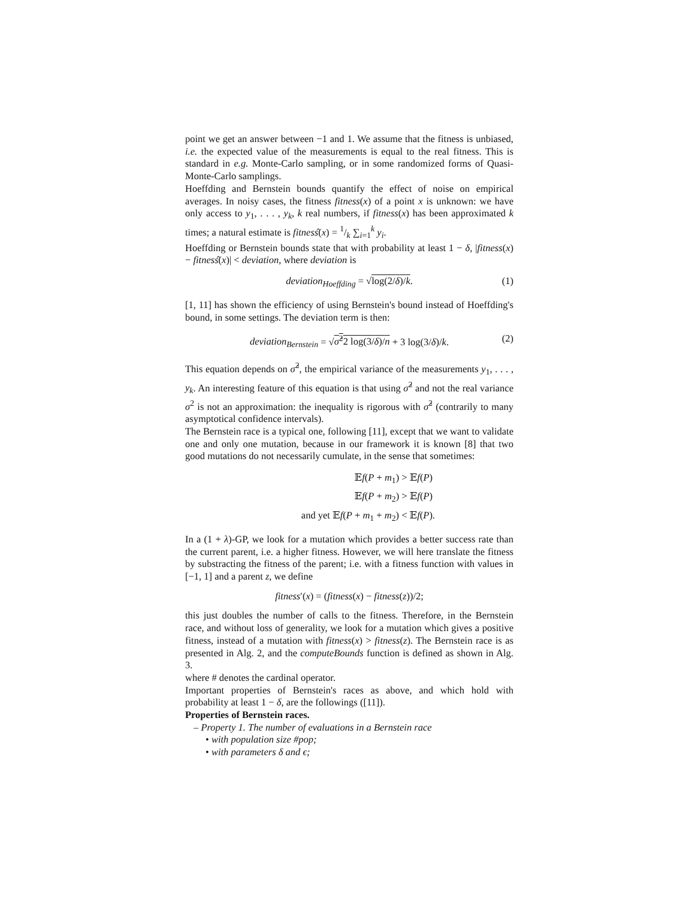point we get an answer between −1 and 1. We assume that the fitness is unbiased, i.e. the expected value of the measurements is equal to the real fitness. This is standard in e.g. Monte-Carlo sampling, or in some randomized forms of Quasi-Monte-Carlo samplings.
Hoeffding and Bernstein bounds quantify the effect of noise on empirical averages. In noisy cases, the fitness fitness(x) of a point x is unknown: we have only access to y<sub>1</sub>, . . . , y<sub>k</sub>, k real numbers, if fitness(x) has been approximated k times; a natural estimate is fitnesŝ(x) = 1/k ∑<sub>i=1</sub><sup>k</sup> y<sub>i</sub>.
Hoeffding or Bernstein bounds state that with probability at least 1 − δ, |fitness(x) − fitnesŝ(x)| < deviation, where deviation is
deviation<sub>Hoeffding</sub> = √log(2/δ)/k. (1)
[1, 11] has shown the efficiency of using Bernstein's bound instead of Hoeffding's bound, in some settings. The deviation term is then:
deviation<sub>Bernstein</sub> = √σ̂<sup>2</sup>2 log(3/δ)/n + 3 log(3/δ)/k. (2)
This equation depends on σ̂<sup>2</sup>, the empirical variance of the measurements y<sub>1</sub>, . . . , y<sub>k</sub>. An interesting feature of this equation is that using σ̂<sup>2</sup> and not the real variance σ<sup>2</sup> is not an approximation: the inequality is rigorous with σ̂<sup>2</sup> (contrarily to many asymptotical confidence intervals).
The Bernstein race is a typical one, following [11], except that we want to validate one and only one mutation, because in our framework it is known [8] that two good mutations do not necessarily cumulate, in the sense that sometimes:
𝔼f(P + m<sub>1</sub>) > 𝔼f(P)
𝔼f(P + m<sub>2</sub>) > 𝔼f(P)
and yet 𝔼f(P + m<sub>1</sub> + m<sub>2</sub>) < 𝔼f(P).
In a (1 + λ)-GP, we look for a mutation which provides a better success rate than the current parent, i.e. a higher fitness. However, we will here translate the fitness by substracting the fitness of the parent; i.e. with a fitness function with values in [−1, 1] and a parent z, we define
fitness′(x) = (fitness(x) − fitness(z))/2;
this just doubles the number of calls to the fitness. Therefore, in the Bernstein race, and without loss of generality, we look for a mutation which gives a positive fitness, instead of a mutation with fitness(x) > fitness(z). The Bernstein race is as presented in Alg. 2, and the computeBounds function is defined as shown in Alg. 3.
where # denotes the cardinal operator.
Important properties of Bernstein's races as above, and which hold with probability at least 1 − δ, are the followings ([11]).
Properties of Bernstein races.
– Property 1. The number of evaluations in a Bernstein race
• with population size #pop;
• with parameters δ and ϵ;